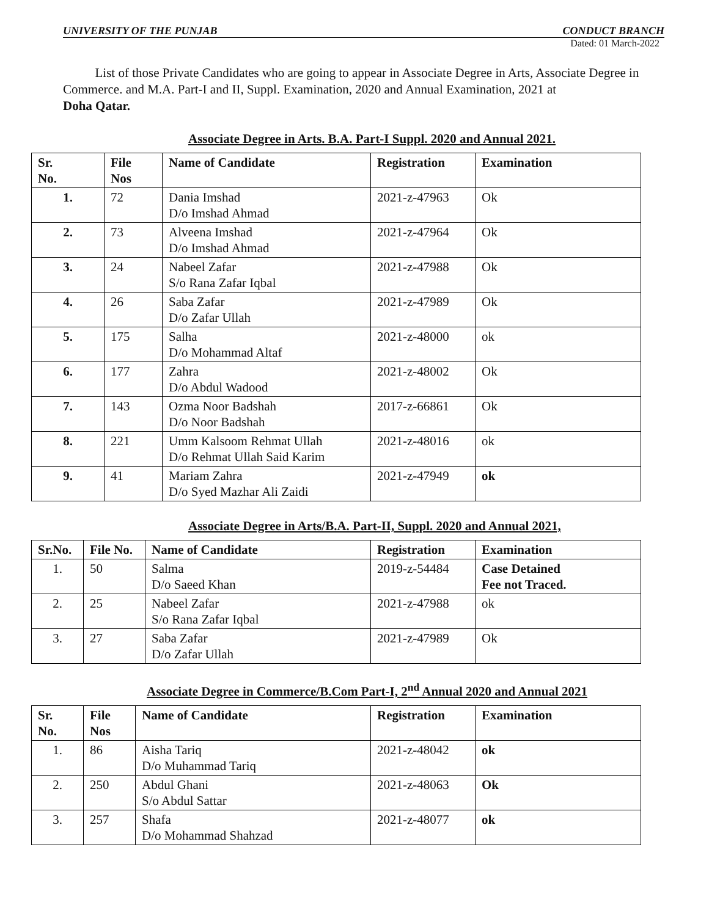UNIVERSITY OF THE PUNJAB CONDUCT BRANCH
Dated: 01 March-2022
List of those Private Candidates who are going to appear in Associate Degree in Arts, Associate Degree in Commerce. and M.A. Part-I and II, Suppl. Examination, 2020 and Annual Examination, 2021 at
Doha Qatar.
Associate Degree in Arts. B.A. Part-I Suppl. 2020 and Annual 2021.
| Sr. No. | File Nos | Name of Candidate | Registration | Examination |
| --- | --- | --- | --- | --- |
| 1. | 72 | Dania Imshad D/o Imshad Ahmad | 2021-z-47963 | Ok |
| 2. | 73 | Alveena Imshad D/o Imshad Ahmad | 2021-z-47964 | Ok |
| 3. | 24 | Nabeel Zafar S/o Rana Zafar Iqbal | 2021-z-47988 | Ok |
| 4. | 26 | Saba Zafar D/o Zafar Ullah | 2021-z-47989 | Ok |
| 5. | 175 | Salha D/o Mohammad Altaf | 2021-z-48000 | ok |
| 6. | 177 | Zahra D/o Abdul Wadood | 2021-z-48002 | Ok |
| 7. | 143 | Ozma Noor Badshah D/o Noor Badshah | 2017-z-66861 | Ok |
| 8. | 221 | Umm Kalsoom Rehmat Ullah D/o Rehmat Ullah Said Karim | 2021-z-48016 | ok |
| 9. | 41 | Mariam Zahra D/o Syed Mazhar Ali Zaidi | 2021-z-47949 | ok |
Associate Degree in Arts/B.A. Part-II, Suppl. 2020 and Annual 2021,
| Sr.No. | File No. | Name of Candidate | Registration | Examination |
| --- | --- | --- | --- | --- |
| 1. | 50 | Salma D/o Saeed Khan | 2019-z-54484 | Case Detained Fee not Traced. |
| 2. | 25 | Nabeel Zafar S/o Rana Zafar Iqbal | 2021-z-47988 | ok |
| 3. | 27 | Saba Zafar D/o Zafar Ullah | 2021-z-47989 | Ok |
Associate Degree in Commerce/B.Com Part-I, 2<sup>nd</sup> Annual 2020 and Annual 2021
| Sr. No. | File Nos | Name of Candidate | Registration | Examination |
| --- | --- | --- | --- | --- |
| 1. | 86 | Aisha Tariq D/o Muhammad Tariq | 2021-z-48042 | ok |
| 2. | 250 | Abdul Ghani S/o Abdul Sattar | 2021-z-48063 | Ok |
| 3. | 257 | Shafa D/o Mohammad Shahzad | 2021-z-48077 | ok |